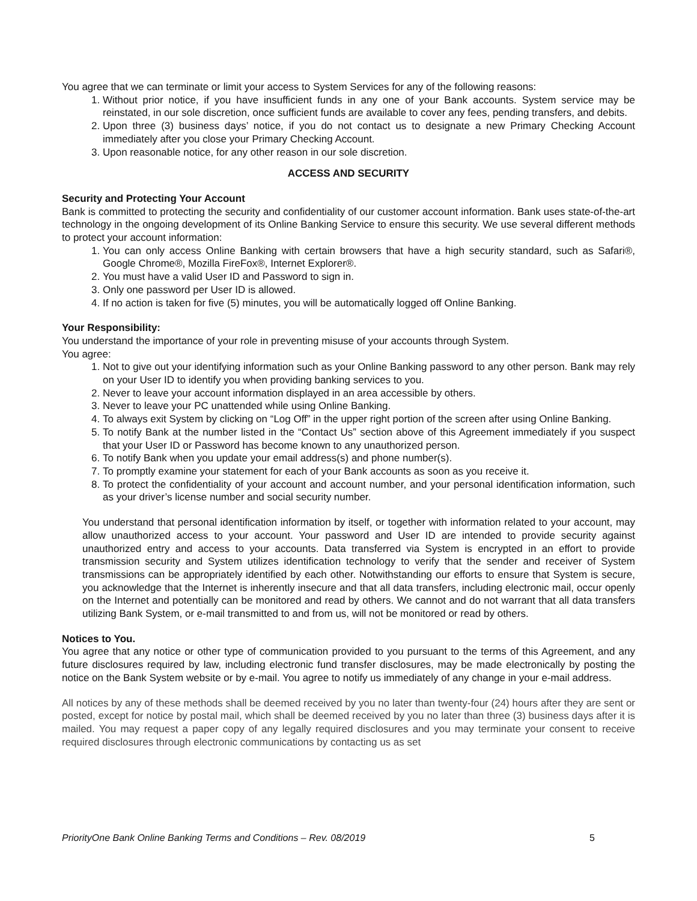You agree that we can terminate or limit your access to System Services for any of the following reasons:
1. Without prior notice, if you have insufficient funds in any one of your Bank accounts. System service may be reinstated, in our sole discretion, once sufficient funds are available to cover any fees, pending transfers, and debits.
2. Upon three (3) business days’ notice, if you do not contact us to designate a new Primary Checking Account immediately after you close your Primary Checking Account.
3. Upon reasonable notice, for any other reason in our sole discretion.
ACCESS AND SECURITY
Security and Protecting Your Account
Bank is committed to protecting the security and confidentiality of our customer account information. Bank uses state-of-the-art technology in the ongoing development of its Online Banking Service to ensure this security. We use several different methods to protect your account information:
1. You can only access Online Banking with certain browsers that have a high security standard, such as Safari®, Google Chrome®, Mozilla FireFox®, Internet Explorer®.
2. You must have a valid User ID and Password to sign in.
3. Only one password per User ID is allowed.
4. If no action is taken for five (5) minutes, you will be automatically logged off Online Banking.
Your Responsibility:
You understand the importance of your role in preventing misuse of your accounts through System.
You agree:
1. Not to give out your identifying information such as your Online Banking password to any other person. Bank may rely on your User ID to identify you when providing banking services to you.
2. Never to leave your account information displayed in an area accessible by others.
3. Never to leave your PC unattended while using Online Banking.
4. To always exit System by clicking on “Log Off” in the upper right portion of the screen after using Online Banking.
5. To notify Bank at the number listed in the “Contact Us” section above of this Agreement immediately if you suspect that your User ID or Password has become known to any unauthorized person.
6. To notify Bank when you update your email address(s) and phone number(s).
7. To promptly examine your statement for each of your Bank accounts as soon as you receive it.
8. To protect the confidentiality of your account and account number, and your personal identification information, such as your driver’s license number and social security number.
You understand that personal identification information by itself, or together with information related to your account, may allow unauthorized access to your account. Your password and User ID are intended to provide security against unauthorized entry and access to your accounts. Data transferred via System is encrypted in an effort to provide transmission security and System utilizes identification technology to verify that the sender and receiver of System transmissions can be appropriately identified by each other. Notwithstanding our efforts to ensure that System is secure, you acknowledge that the Internet is inherently insecure and that all data transfers, including electronic mail, occur openly on the Internet and potentially can be monitored and read by others. We cannot and do not warrant that all data transfers utilizing Bank System, or e-mail transmitted to and from us, will not be monitored or read by others.
Notices to You.
You agree that any notice or other type of communication provided to you pursuant to the terms of this Agreement, and any future disclosures required by law, including electronic fund transfer disclosures, may be made electronically by posting the notice on the Bank System website or by e-mail. You agree to notify us immediately of any change in your e-mail address.
All notices by any of these methods shall be deemed received by you no later than twenty-four (24) hours after they are sent or posted, except for notice by postal mail, which shall be deemed received by you no later than three (3) business days after it is mailed. You may request a paper copy of any legally required disclosures and you may terminate your consent to receive required disclosures through electronic communications by contacting us as set
PriorityOne Bank Online Banking Terms and Conditions – Rev. 08/2019 5